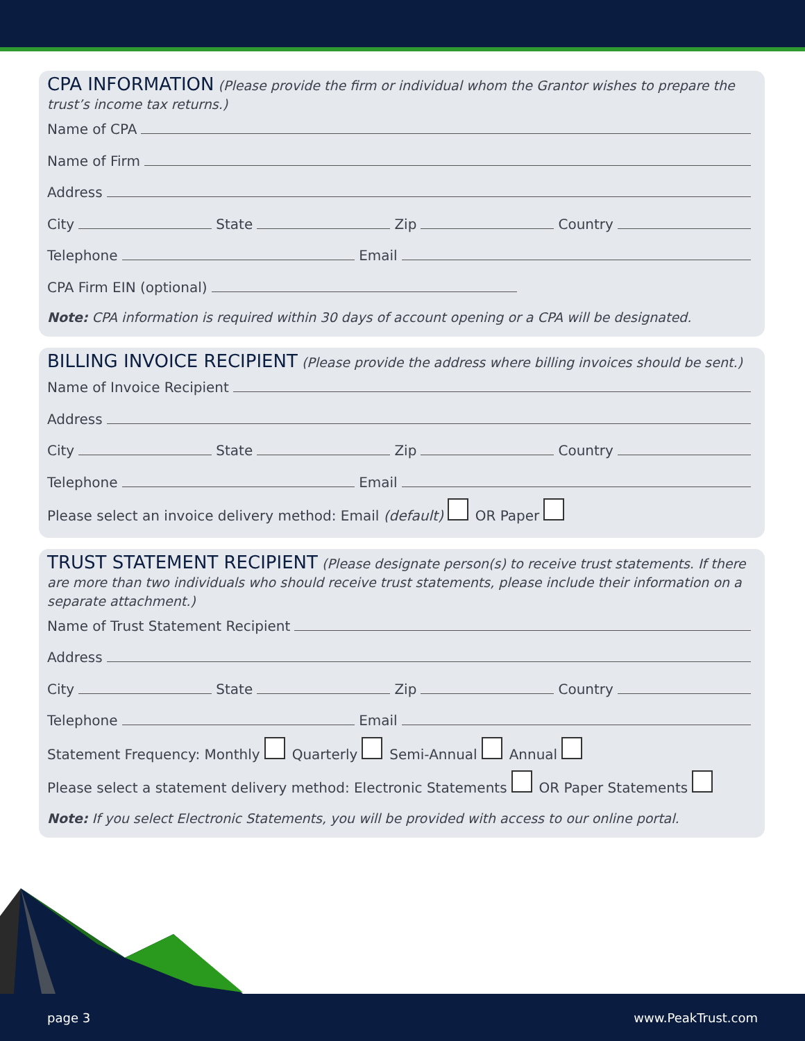CPA INFORMATION (Please provide the firm or individual whom the Grantor wishes to prepare the trust’s income tax returns.)
Name of CPA
Name of Firm
Address
City State Zip Country
Telephone Email
CPA Firm EIN (optional)
Note: CPA information is required within 30 days of account opening or a CPA will be designated.
BILLING INVOICE RECIPIENT (Please provide the address where billing invoices should be sent.)
Name of Invoice Recipient
Address
City State Zip Country
Telephone Email
Please select an invoice delivery method: Email (default) OR Paper
TRUST STATEMENT RECIPIENT (Please designate person(s) to receive trust statements. If there are more than two individuals who should receive trust statements, please include their information on a separate attachment.)
Name of Trust Statement Recipient
Address
City State Zip Country
Telephone Email
Statement Frequency: Monthly Quarterly Semi-Annual Annual
Please select a statement delivery method: Electronic Statements OR Paper Statements
Note: If you select Electronic Statements, you will be provided with access to our online portal.
page 3 www.PeakTrust.com